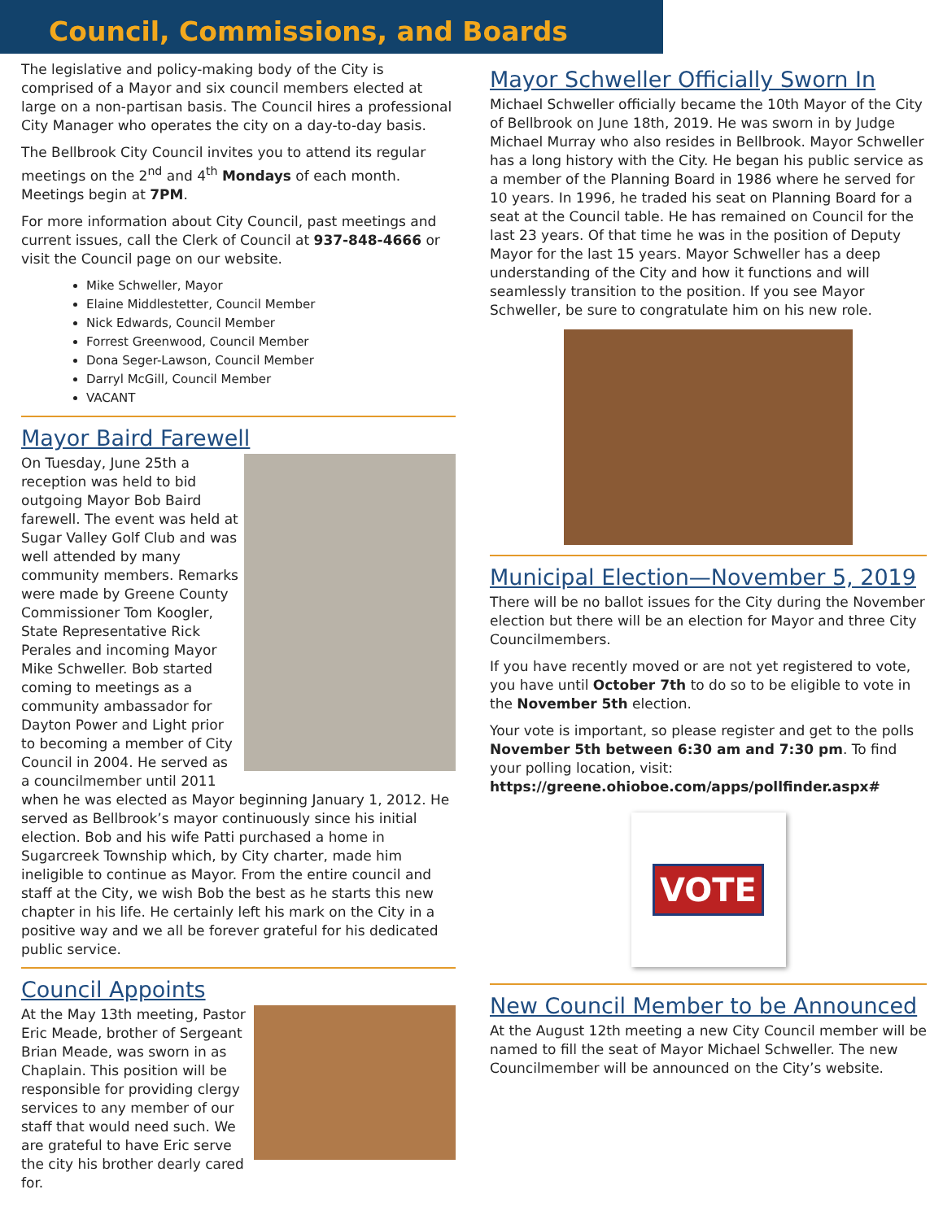Council, Commissions, and Boards
The legislative and policy-making body of the City is comprised of a Mayor and six council members elected at large on a non-partisan basis. The Council hires a professional City Manager who operates the city on a day-to-day basis.
The Bellbrook City Council invites you to attend its regular meetings on the 2<sup>nd</sup> and 4<sup>th</sup> Mondays of each month. Meetings begin at 7PM.
For more information about City Council, past meetings and current issues, call the Clerk of Council at 937-848-4666 or visit the Council page on our website.
Mike Schweller, Mayor
Elaine Middlestetter, Council Member
Nick Edwards, Council Member
Forrest Greenwood, Council Member
Dona Seger-Lawson, Council Member
Darryl McGill, Council Member
VACANT
Mayor Baird Farewell
On Tuesday, June 25th a reception was held to bid outgoing Mayor Bob Baird farewell. The event was held at Sugar Valley Golf Club and was well attended by many community members. Remarks were made by Greene County Commissioner Tom Koogler, State Representative Rick Perales and incoming Mayor Mike Schweller. Bob started coming to meetings as a community ambassador for Dayton Power and Light prior to becoming a member of City Council in 2004. He served as a councilmember until 2011 when he was elected as Mayor beginning January 1, 2012. He served as Bellbrook’s mayor continuously since his initial election. Bob and his wife Patti purchased a home in Sugarcreek Township which, by City charter, made him ineligible to continue as Mayor. From the entire council and staff at the City, we wish Bob the best as he starts this new chapter in his life. He certainly left his mark on the City in a positive way and we all be forever grateful for his dedicated public service.
Council Appoints
At the May 13th meeting, Pastor Eric Meade, brother of Sergeant Brian Meade, was sworn in as Chaplain. This position will be responsible for providing clergy services to any member of our staff that would need such. We are grateful to have Eric serve the city his brother dearly cared for.
Mayor Schweller Officially Sworn In
Michael Schweller officially became the 10th Mayor of the City of Bellbrook on June 18th, 2019. He was sworn in by Judge Michael Murray who also resides in Bellbrook. Mayor Schweller has a long history with the City. He began his public service as a member of the Planning Board in 1986 where he served for 10 years. In 1996, he traded his seat on Planning Board for a seat at the Council table. He has remained on Council for the last 23 years. Of that time he was in the position of Deputy Mayor for the last 15 years. Mayor Schweller has a deep understanding of the City and how it functions and will seamlessly transition to the position. If you see Mayor Schweller, be sure to congratulate him on his new role.
Municipal Election—November 5, 2019
There will be no ballot issues for the City during the November election but there will be an election for Mayor and three City Councilmembers.
If you have recently moved or are not yet registered to vote, you have until October 7th to do so to be eligible to vote in the November 5th election.
Your vote is important, so please register and get to the polls November 5th between 6:30 am and 7:30 pm. To find your polling location, visit: https://greene.ohioboe.com/apps/pollfinder.aspx#
VOTE
New Council Member to be Announced
At the August 12th meeting a new City Council member will be named to fill the seat of Mayor Michael Schweller. The new Councilmember will be announced on the City’s website.